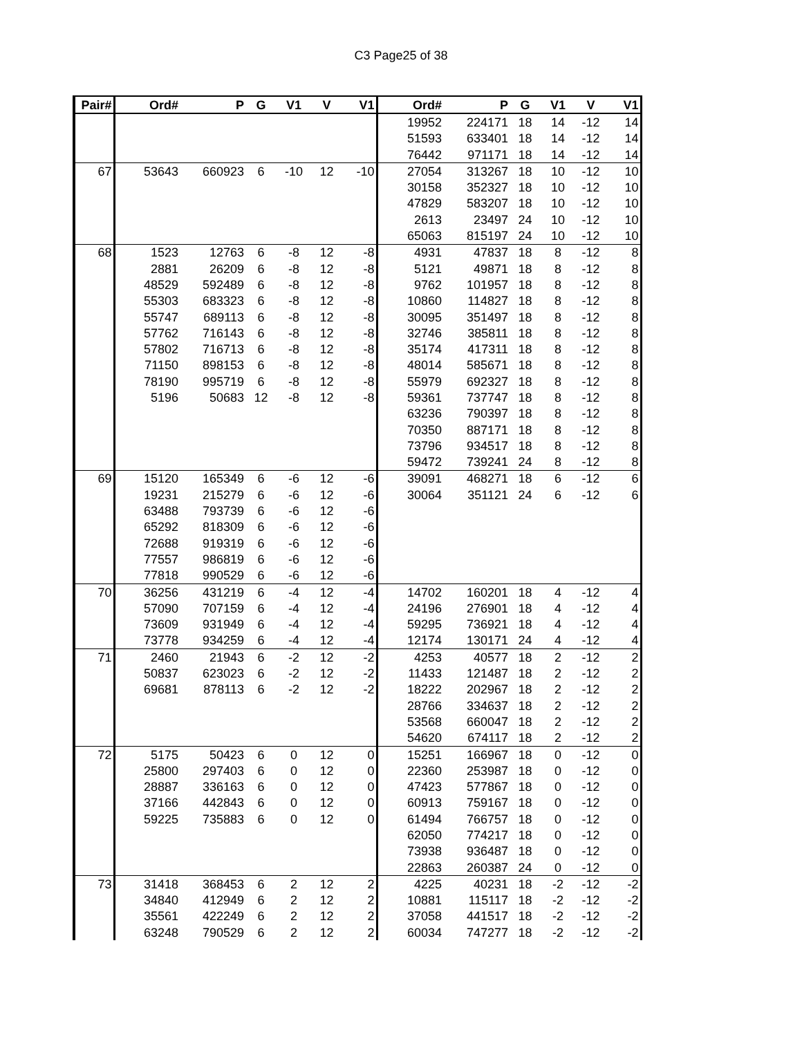C3 Page25 of 38
| Pair# | Ord# | P | G | V1 | V | V1 | Ord# | P | G | V1 | V | V1 |
| --- | --- | --- | --- | --- | --- | --- | --- | --- | --- | --- | --- | --- |
| | | | | | | | 19952 | 224171 | 18 | 14 | -12 | 14 |
| | | | | | | | 51593 | 633401 | 18 | 14 | -12 | 14 |
| | | | | | | | 76442 | 971171 | 18 | 14 | -12 | 14 |
| 67 | 53643 | 660923 | 6 | -10 | 12 | -10 | 27054 | 313267 | 18 | 10 | -12 | 10 |
| | | | | | | | 30158 | 352327 | 18 | 10 | -12 | 10 |
| | | | | | | | 47829 | 583207 | 18 | 10 | -12 | 10 |
| | | | | | | | 2613 | 23497 | 24 | 10 | -12 | 10 |
| | | | | | | | 65063 | 815197 | 24 | 10 | -12 | 10 |
| 68 | 1523 | 12763 | 6 | -8 | 12 | -8 | 4931 | 47837 | 18 | 8 | -12 | 8 |
| | 2881 | 26209 | 6 | -8 | 12 | -8 | 5121 | 49871 | 18 | 8 | -12 | 8 |
| | 48529 | 592489 | 6 | -8 | 12 | -8 | 9762 | 101957 | 18 | 8 | -12 | 8 |
| | 55303 | 683323 | 6 | -8 | 12 | -8 | 10860 | 114827 | 18 | 8 | -12 | 8 |
| | 55747 | 689113 | 6 | -8 | 12 | -8 | 30095 | 351497 | 18 | 8 | -12 | 8 |
| | 57762 | 716143 | 6 | -8 | 12 | -8 | 32746 | 385811 | 18 | 8 | -12 | 8 |
| | 57802 | 716713 | 6 | -8 | 12 | -8 | 35174 | 417311 | 18 | 8 | -12 | 8 |
| | 71150 | 898153 | 6 | -8 | 12 | -8 | 48014 | 585671 | 18 | 8 | -12 | 8 |
| | 78190 | 995719 | 6 | -8 | 12 | -8 | 55979 | 692327 | 18 | 8 | -12 | 8 |
| | 5196 | 50683 | 12 | -8 | 12 | -8 | 59361 | 737747 | 18 | 8 | -12 | 8 |
| | | | | | | | 63236 | 790397 | 18 | 8 | -12 | 8 |
| | | | | | | | 70350 | 887171 | 18 | 8 | -12 | 8 |
| | | | | | | | 73796 | 934517 | 18 | 8 | -12 | 8 |
| | | | | | | | 59472 | 739241 | 24 | 8 | -12 | 8 |
| 69 | 15120 | 165349 | 6 | -6 | 12 | -6 | 39091 | 468271 | 18 | 6 | -12 | 6 |
| | 19231 | 215279 | 6 | -6 | 12 | -6 | 30064 | 351121 | 24 | 6 | -12 | 6 |
| | 63488 | 793739 | 6 | -6 | 12 | -6 | | | | | | |
| | 65292 | 818309 | 6 | -6 | 12 | -6 | | | | | | |
| | 72688 | 919319 | 6 | -6 | 12 | -6 | | | | | | |
| | 77557 | 986819 | 6 | -6 | 12 | -6 | | | | | | |
| | 77818 | 990529 | 6 | -6 | 12 | -6 | | | | | | |
| 70 | 36256 | 431219 | 6 | -4 | 12 | -4 | 14702 | 160201 | 18 | 4 | -12 | 4 |
| | 57090 | 707159 | 6 | -4 | 12 | -4 | 24196 | 276901 | 18 | 4 | -12 | 4 |
| | 73609 | 931949 | 6 | -4 | 12 | -4 | 59295 | 736921 | 18 | 4 | -12 | 4 |
| | 73778 | 934259 | 6 | -4 | 12 | -4 | 12174 | 130171 | 24 | 4 | -12 | 4 |
| 71 | 2460 | 21943 | 6 | -2 | 12 | -2 | 4253 | 40577 | 18 | 2 | -12 | 2 |
| | 50837 | 623023 | 6 | -2 | 12 | -2 | 11433 | 121487 | 18 | 2 | -12 | 2 |
| | 69681 | 878113 | 6 | -2 | 12 | -2 | 18222 | 202967 | 18 | 2 | -12 | 2 |
| | | | | | | | 28766 | 334637 | 18 | 2 | -12 | 2 |
| | | | | | | | 53568 | 660047 | 18 | 2 | -12 | 2 |
| | | | | | | | 54620 | 674117 | 18 | 2 | -12 | 2 |
| 72 | 5175 | 50423 | 6 | 0 | 12 | 0 | 15251 | 166967 | 18 | 0 | -12 | 0 |
| | 25800 | 297403 | 6 | 0 | 12 | 0 | 22360 | 253987 | 18 | 0 | -12 | 0 |
| | 28887 | 336163 | 6 | 0 | 12 | 0 | 47423 | 577867 | 18 | 0 | -12 | 0 |
| | 37166 | 442843 | 6 | 0 | 12 | 0 | 60913 | 759167 | 18 | 0 | -12 | 0 |
| | 59225 | 735883 | 6 | 0 | 12 | 0 | 61494 | 766757 | 18 | 0 | -12 | 0 |
| | | | | | | | 62050 | 774217 | 18 | 0 | -12 | 0 |
| | | | | | | | 73938 | 936487 | 18 | 0 | -12 | 0 |
| | | | | | | | 22863 | 260387 | 24 | 0 | -12 | 0 |
| 73 | 31418 | 368453 | 6 | 2 | 12 | 2 | 4225 | 40231 | 18 | -2 | -12 | -2 |
| | 34840 | 412949 | 6 | 2 | 12 | 2 | 10881 | 115117 | 18 | -2 | -12 | -2 |
| | 35561 | 422249 | 6 | 2 | 12 | 2 | 37058 | 441517 | 18 | -2 | -12 | -2 |
| | 63248 | 790529 | 6 | 2 | 12 | 2 | 60034 | 747277 | 18 | -2 | -12 | -2 |